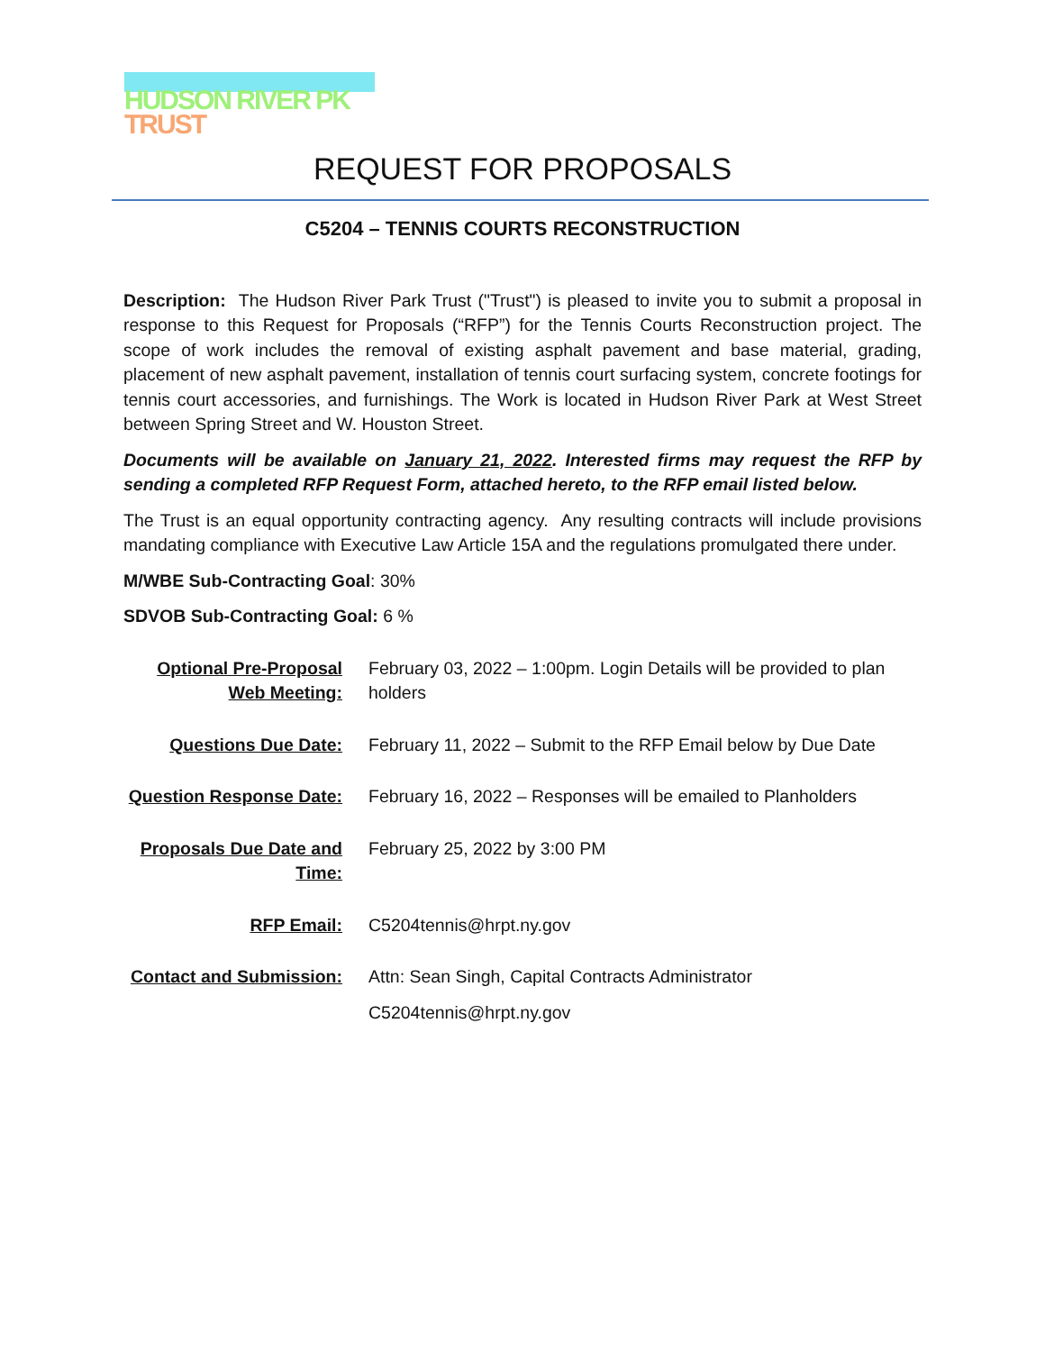HUDSON RIVER PK
TRUST
REQUEST FOR PROPOSALS
C5204 – TENNIS COURTS RECONSTRUCTION
Description: The Hudson River Park Trust ("Trust") is pleased to invite you to submit a proposal in response to this Request for Proposals (“RFP”) for the Tennis Courts Reconstruction project. The scope of work includes the removal of existing asphalt pavement and base material, grading, placement of new asphalt pavement, installation of tennis court surfacing system, concrete footings for tennis court accessories, and furnishings. The Work is located in Hudson River Park at West Street between Spring Street and W. Houston Street.
Documents will be available on January 21, 2022. Interested firms may request the RFP by sending a completed RFP Request Form, attached hereto, to the RFP email listed below.
The Trust is an equal opportunity contracting agency. Any resulting contracts will include provisions mandating compliance with Executive Law Article 15A and the regulations promulgated there under.
M/WBE Sub-Contracting Goal: 30%
SDVOB Sub-Contracting Goal: 6 %
| Optional Pre-Proposal Web Meeting: | February 03, 2022 – 1:00pm. Login Details will be provided to plan holders |
| Questions Due Date: | February 11, 2022 – Submit to the RFP Email below by Due Date |
| Question Response Date: | February 16, 2022 – Responses will be emailed to Planholders |
| Proposals Due Date and Time: | February 25, 2022 by 3:00 PM |
| RFP Email: | C5204tennis@hrpt.ny.gov |
| Contact and Submission: | Attn: Sean Singh, Capital Contracts Administrator C5204tennis@hrpt.ny.gov |